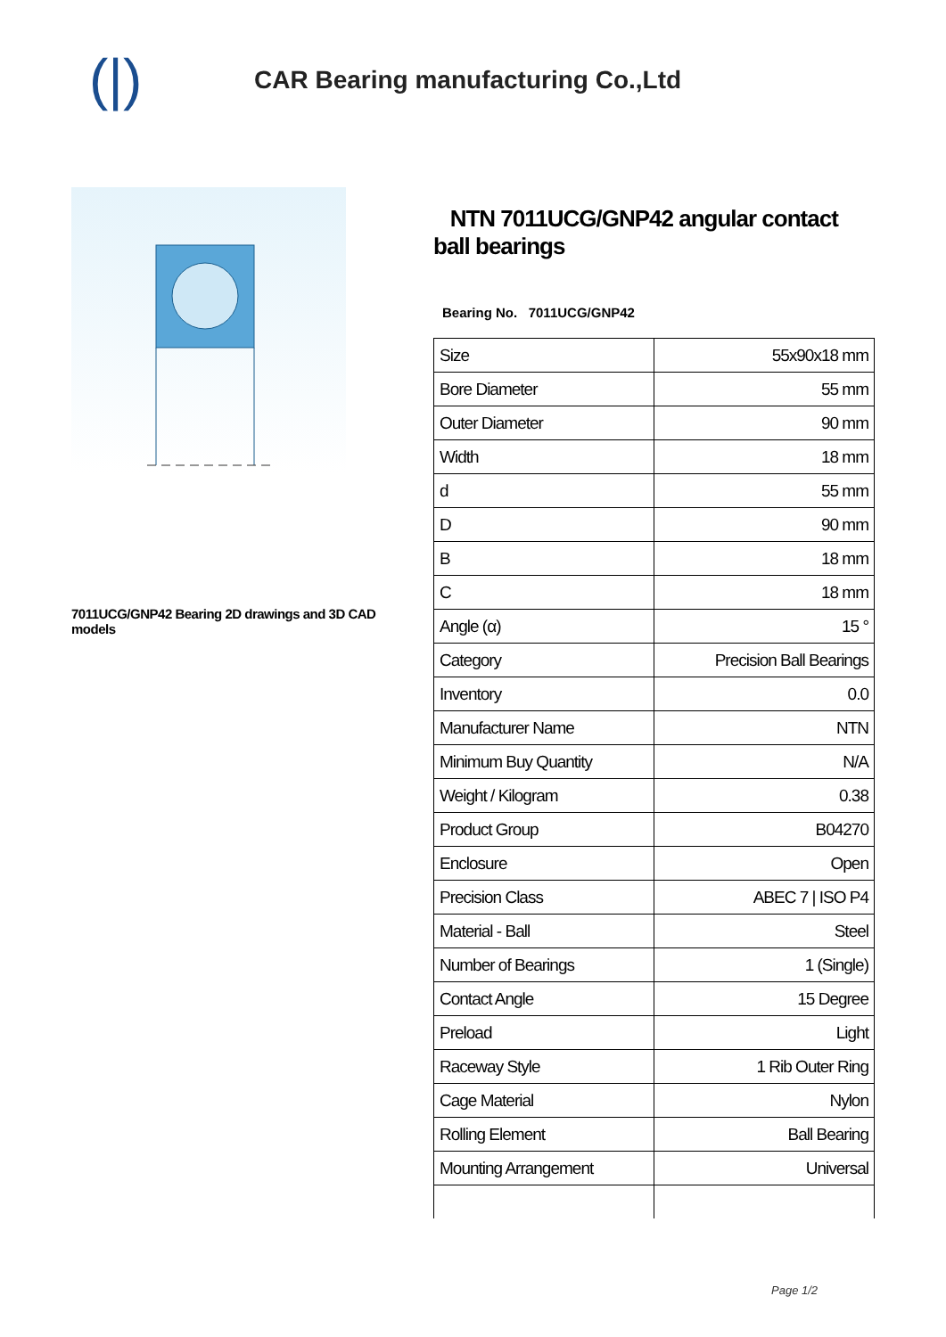(|)
CAR Bearing manufacturing Co.,Ltd
7011UCG/GNP42 Bearing 2D drawings and 3D CAD models
NTN 7011UCG/GNP42 angular contact ball bearings
Bearing No. 7011UCG/GNP42
| Size | 55x90x18 mm |
| Bore Diameter | 55 mm |
| Outer Diameter | 90 mm |
| Width | 18 mm |
| d | 55 mm |
| D | 90 mm |
| B | 18 mm |
| C | 18 mm |
| Angle (α) | 15 ° |
| Category | Precision Ball Bearings |
| Inventory | 0.0 |
| Manufacturer Name | NTN |
| Minimum Buy Quantity | N/A |
| Weight / Kilogram | 0.38 |
| Product Group | B04270 |
| Enclosure | Open |
| Precision Class | ABEC 7 / ISO P4 |
| Material - Ball | Steel |
| Number of Bearings | 1 (Single) |
| Contact Angle | 15 Degree |
| Preload | Light |
| Raceway Style | 1 Rib Outer Ring |
| Cage Material | Nylon |
| Rolling Element | Ball Bearing |
| Mounting Arrangement | Universal |
Page 1/2